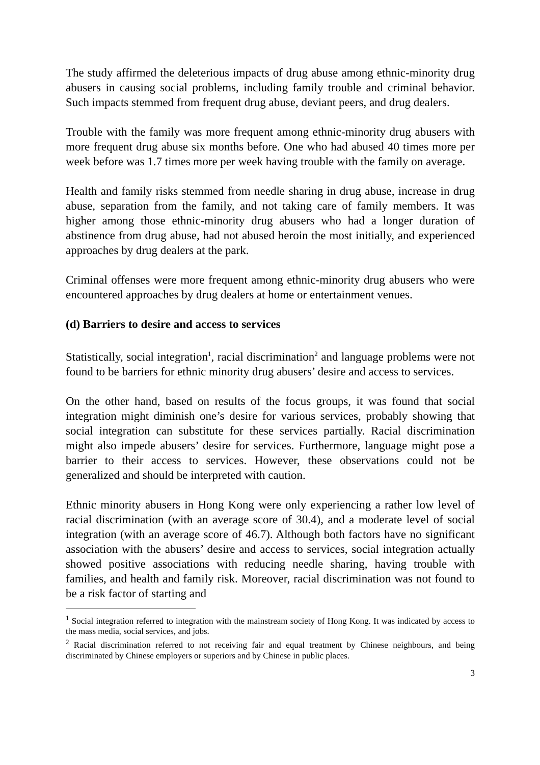The study affirmed the deleterious impacts of drug abuse among ethnic-minority drug abusers in causing social problems, including family trouble and criminal behavior. Such impacts stemmed from frequent drug abuse, deviant peers, and drug dealers.
Trouble with the family was more frequent among ethnic-minority drug abusers with more frequent drug abuse six months before. One who had abused 40 times more per week before was 1.7 times more per week having trouble with the family on average.
Health and family risks stemmed from needle sharing in drug abuse, increase in drug abuse, separation from the family, and not taking care of family members. It was higher among those ethnic-minority drug abusers who had a longer duration of abstinence from drug abuse, had not abused heroin the most initially, and experienced approaches by drug dealers at the park.
Criminal offenses were more frequent among ethnic-minority drug abusers who were encountered approaches by drug dealers at home or entertainment venues.
(d) Barriers to desire and access to services
Statistically, social integration<sup>1</sup>, racial discrimination<sup>2</sup> and language problems were not found to be barriers for ethnic minority drug abusers’ desire and access to services.
On the other hand, based on results of the focus groups, it was found that social integration might diminish one’s desire for various services, probably showing that social integration can substitute for these services partially. Racial discrimination might also impede abusers’ desire for services. Furthermore, language might pose a barrier to their access to services. However, these observations could not be generalized and should be interpreted with caution.
Ethnic minority abusers in Hong Kong were only experiencing a rather low level of racial discrimination (with an average score of 30.4), and a moderate level of social integration (with an average score of 46.7). Although both factors have no significant association with the abusers’ desire and access to services, social integration actually showed positive associations with reducing needle sharing, having trouble with families, and health and family risk. Moreover, racial discrimination was not found to be a risk factor of starting and
<sup>1</sup> Social integration referred to integration with the mainstream society of Hong Kong. It was indicated by access to the mass media, social services, and jobs.
<sup>2</sup> Racial discrimination referred to not receiving fair and equal treatment by Chinese neighbours, and being discriminated by Chinese employers or superiors and by Chinese in public places.
3